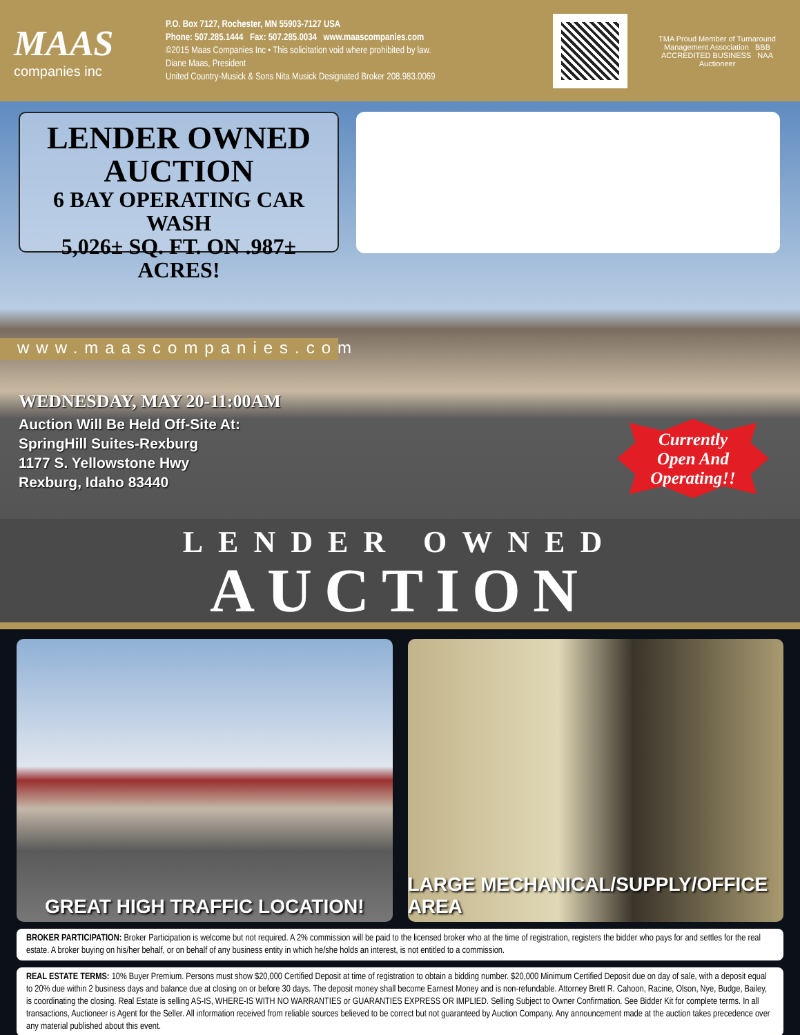MAAS
companies inc
P.O. Box 7127, Rochester, MN 55903-7127 USA
Phone: 507.285.1444 Fax: 507.285.0034 www.maascompanies.com
©2015 Maas Companies Inc • This solicitation void where prohibited by law.
Diane Maas, President
United Country-Musick & Sons Nita Musick Designated Broker 208.983.0069
TMA Proud Member of Turnaround Management Association BBB ACCREDITED BUSINESS NAA Auctioneer
LENDER OWNED
AUCTION
6 BAY OPERATING CAR WASH
5,026± SQ. FT. ON .987± ACRES!
www.maascompanies.com
WEDNESDAY, MAY 20-11:00AM
Auction Will Be Held Off-Site At:
SpringHill Suites-Rexburg
1177 S. Yellowstone Hwy
Rexburg, Idaho 83440
Currently
Open And
Operating!!
LENDER OWNED
AUCTION
GREAT HIGH TRAFFIC LOCATION! LARGE MECHANICAL/SUPPLY/OFFICE AREA
BROKER PARTICIPATION: Broker Participation is welcome but not required. A 2% commission will be paid to the licensed broker who at the time of registration, registers the bidder who pays for and settles for the real estate. A broker buying on his/her behalf, or on behalf of any business entity in which he/she holds an interest, is not entitled to a commission.
REAL ESTATE TERMS: 10% Buyer Premium. Persons must show $20,000 Certified Deposit at time of registration to obtain a bidding number. $20,000 Minimum Certified Deposit due on day of sale, with a deposit equal to 20% due within 2 business days and balance due at closing on or before 30 days. The deposit money shall become Earnest Money and is non-refundable. Attorney Brett R. Cahoon, Racine, Olson, Nye, Budge, Bailey, is coordinating the closing. Real Estate is selling AS-IS, WHERE-IS WITH NO WARRANTIES or GUARANTIES EXPRESS OR IMPLIED. Selling Subject to Owner Confirmation. See Bidder Kit for complete terms. In all transactions, Auctioneer is Agent for the Seller. All information received from reliable sources believed to be correct but not guaranteed by Auction Company. Any announcement made at the auction takes precedence over any material published about this event.